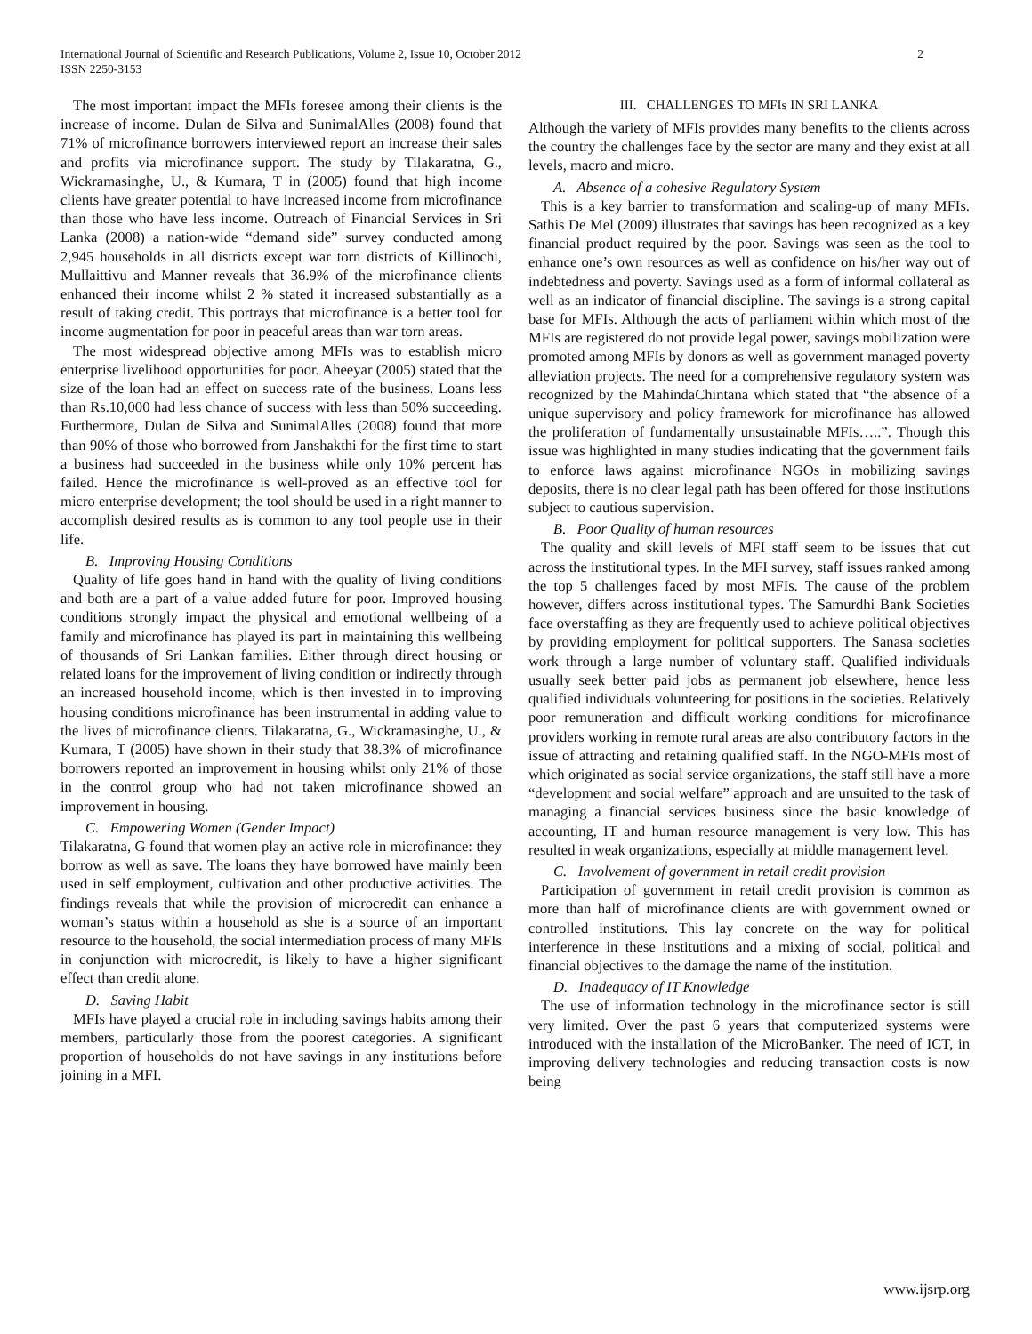International Journal of Scientific and Research Publications, Volume 2, Issue 10, October 2012
ISSN 2250-3153
2
The most important impact the MFIs foresee among their clients is the increase of income. Dulan de Silva and SunimalAlles (2008) found that 71% of microfinance borrowers interviewed report an increase their sales and profits via microfinance support. The study by Tilakaratna, G., Wickramasinghe, U., & Kumara, T in (2005) found that high income clients have greater potential to have increased income from microfinance than those who have less income. Outreach of Financial Services in Sri Lanka (2008) a nation-wide “demand side” survey conducted among 2,945 households in all districts except war torn districts of Killinochi, Mullaittivu and Manner reveals that 36.9% of the microfinance clients enhanced their income whilst 2 % stated it increased substantially as a result of taking credit. This portrays that microfinance is a better tool for income augmentation for poor in peaceful areas than war torn areas.
The most widespread objective among MFIs was to establish micro enterprise livelihood opportunities for poor. Aheeyar (2005) stated that the size of the loan had an effect on success rate of the business. Loans less than Rs.10,000 had less chance of success with less than 50% succeeding. Furthermore, Dulan de Silva and SunimalAlles (2008) found that more than 90% of those who borrowed from Janshakthi for the first time to start a business had succeeded in the business while only 10% percent has failed. Hence the microfinance is well-proved as an effective tool for micro enterprise development; the tool should be used in a right manner to accomplish desired results as is common to any tool people use in their life.
B. Improving Housing Conditions
Quality of life goes hand in hand with the quality of living conditions and both are a part of a value added future for poor. Improved housing conditions strongly impact the physical and emotional wellbeing of a family and microfinance has played its part in maintaining this wellbeing of thousands of Sri Lankan families. Either through direct housing or related loans for the improvement of living condition or indirectly through an increased household income, which is then invested in to improving housing conditions microfinance has been instrumental in adding value to the lives of microfinance clients. Tilakaratna, G., Wickramasinghe, U., & Kumara, T (2005) have shown in their study that 38.3% of microfinance borrowers reported an improvement in housing whilst only 21% of those in the control group who had not taken microfinance showed an improvement in housing.
C. Empowering Women (Gender Impact)
Tilakaratna, G found that women play an active role in microfinance: they borrow as well as save. The loans they have borrowed have mainly been used in self employment, cultivation and other productive activities. The findings reveals that while the provision of microcredit can enhance a woman’s status within a household as she is a source of an important resource to the household, the social intermediation process of many MFIs in conjunction with microcredit, is likely to have a higher significant effect than credit alone.
D. Saving Habit
MFIs have played a crucial role in including savings habits among their members, particularly those from the poorest categories. A significant proportion of households do not have savings in any institutions before joining in a MFI.
III. CHALLENGES TO MFIs IN SRI LANKA
Although the variety of MFIs provides many benefits to the clients across the country the challenges face by the sector are many and they exist at all levels, macro and micro.
A. Absence of a cohesive Regulatory System
This is a key barrier to transformation and scaling-up of many MFIs. Sathis De Mel (2009) illustrates that savings has been recognized as a key financial product required by the poor. Savings was seen as the tool to enhance one’s own resources as well as confidence on his/her way out of indebtedness and poverty. Savings used as a form of informal collateral as well as an indicator of financial discipline. The savings is a strong capital base for MFIs. Although the acts of parliament within which most of the MFIs are registered do not provide legal power, savings mobilization were promoted among MFIs by donors as well as government managed poverty alleviation projects. The need for a comprehensive regulatory system was recognized by the MahindaChintana which stated that “the absence of a unique supervisory and policy framework for microfinance has allowed the proliferation of fundamentally unsustainable MFIs…..”. Though this issue was highlighted in many studies indicating that the government fails to enforce laws against microfinance NGOs in mobilizing savings deposits, there is no clear legal path has been offered for those institutions subject to cautious supervision.
B. Poor Quality of human resources
The quality and skill levels of MFI staff seem to be issues that cut across the institutional types. In the MFI survey, staff issues ranked among the top 5 challenges faced by most MFIs. The cause of the problem however, differs across institutional types. The Samurdhi Bank Societies face overstaffing as they are frequently used to achieve political objectives by providing employment for political supporters. The Sanasa societies work through a large number of voluntary staff. Qualified individuals usually seek better paid jobs as permanent job elsewhere, hence less qualified individuals volunteering for positions in the societies. Relatively poor remuneration and difficult working conditions for microfinance providers working in remote rural areas are also contributory factors in the issue of attracting and retaining qualified staff. In the NGO-MFIs most of which originated as social service organizations, the staff still have a more “development and social welfare” approach and are unsuited to the task of managing a financial services business since the basic knowledge of accounting, IT and human resource management is very low. This has resulted in weak organizations, especially at middle management level.
C. Involvement of government in retail credit provision
Participation of government in retail credit provision is common as more than half of microfinance clients are with government owned or controlled institutions. This lay concrete on the way for political interference in these institutions and a mixing of social, political and financial objectives to the damage the name of the institution.
D. Inadequacy of IT Knowledge
The use of information technology in the microfinance sector is still very limited. Over the past 6 years that computerized systems were introduced with the installation of the MicroBanker. The need of ICT, in improving delivery technologies and reducing transaction costs is now being
www.ijsrp.org